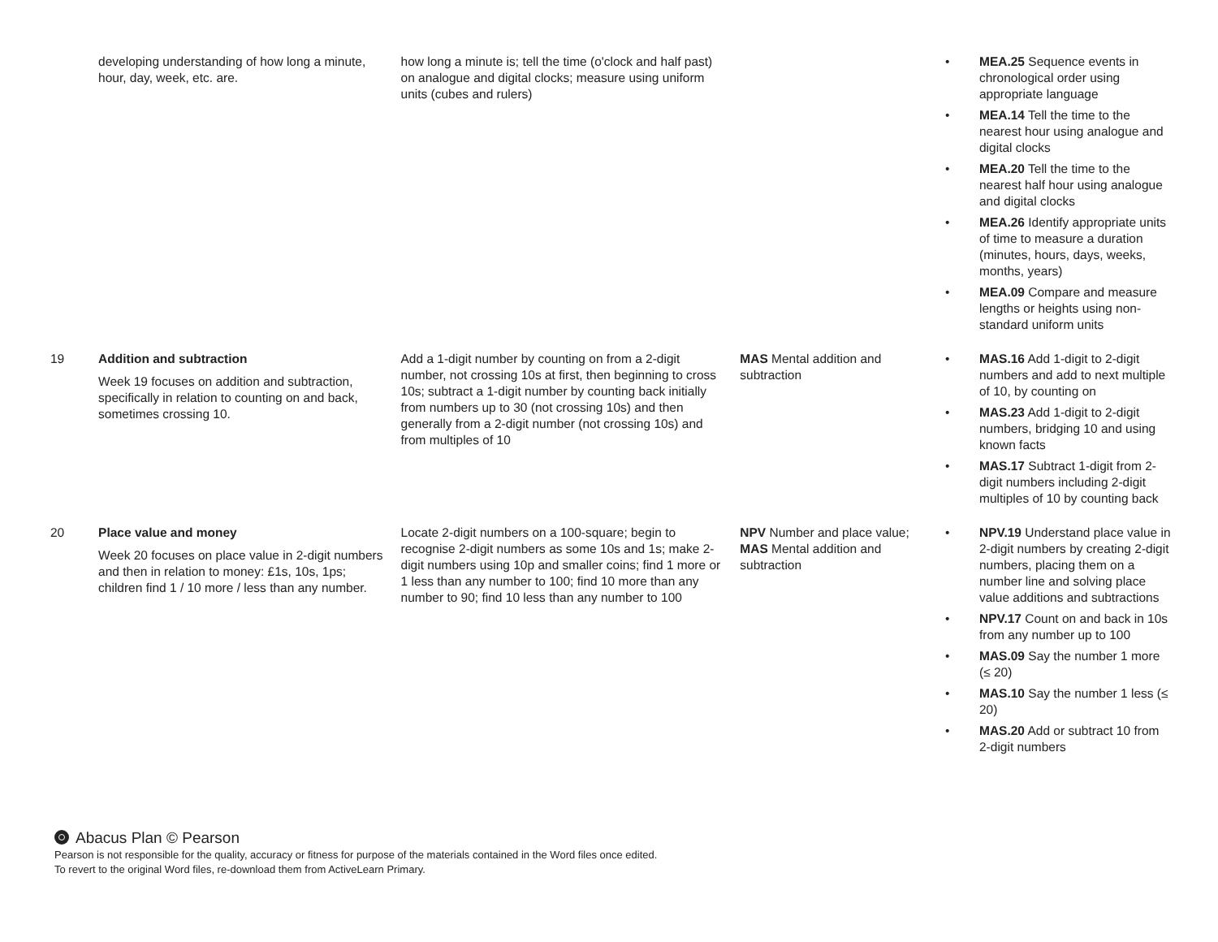| | developing understanding of how long a minute, hour, day, week, etc. are. | how long a minute is; tell the time (o'clock and half past) on analogue and digital clocks; measure using uniform units (cubes and rulers) | | • MEA.25 Sequence events in chronological order using appropriate language • MEA.14 Tell the time to the nearest hour using analogue and digital clocks • MEA.20 Tell the time to the nearest half hour using analogue and digital clocks • MEA.26 Identify appropriate units of time to measure a duration (minutes, hours, days, weeks, months, years) • MEA.09 Compare and measure lengths or heights using non-standard uniform units |
| 19 | Addition and subtraction Week 19 focuses on addition and subtraction, specifically in relation to counting on and back, sometimes crossing 10. | Add a 1-digit number by counting on from a 2-digit number, not crossing 10s at first, then beginning to cross 10s; subtract a 1-digit number by counting back initially from numbers up to 30 (not crossing 10s) and then generally from a 2-digit number (not crossing 10s) and from multiples of 10 | MAS Mental addition and subtraction | • MAS.16 Add 1-digit to 2-digit numbers and add to next multiple of 10, by counting on • MAS.23 Add 1-digit to 2-digit numbers, bridging 10 and using known facts • MAS.17 Subtract 1-digit from 2-digit numbers including 2-digit multiples of 10 by counting back |
| 20 | Place value and money Week 20 focuses on place value in 2-digit numbers and then in relation to money: £1s, 10s, 1ps; children find 1 / 10 more / less than any number. | Locate 2-digit numbers on a 100-square; begin to recognise 2-digit numbers as some 10s and 1s; make 2-digit numbers using 10p and smaller coins; find 1 more or 1 less than any number to 100; find 10 more than any number to 90; find 10 less than any number to 100 | NPV Number and place value; MAS Mental addition and subtraction | • NPV.19 Understand place value in 2-digit numbers by creating 2-digit numbers, placing them on a number line and solving place value additions and subtractions • NPV.17 Count on and back in 10s from any number up to 100 • MAS.09 Say the number 1 more (≤ 20) • MAS.10 Say the number 1 less (≤ 20) • MAS.20 Add or subtract 10 from 2-digit numbers |
Abacus Plan © Pearson
Pearson is not responsible for the quality, accuracy or fitness for purpose of the materials contained in the Word files once edited.
To revert to the original Word files, re-download them from ActiveLearn Primary.